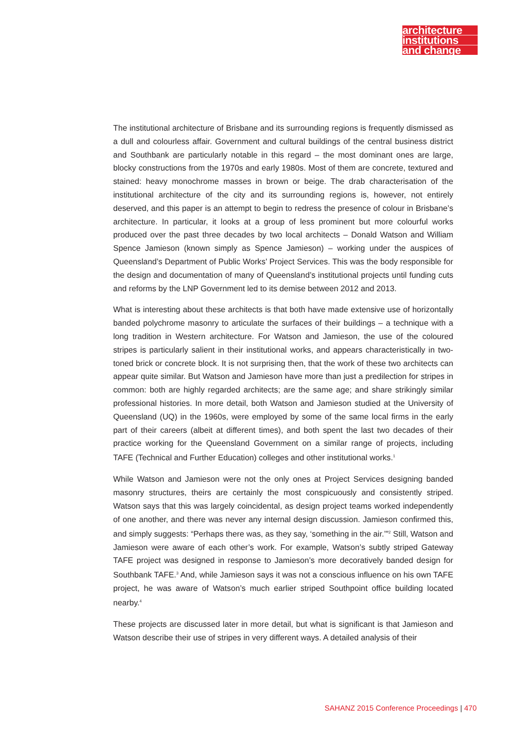architecture
institutions
and change
The institutional architecture of Brisbane and its surrounding regions is frequently dismissed as a dull and colourless affair. Government and cultural buildings of the central business district and Southbank are particularly notable in this regard – the most dominant ones are large, blocky constructions from the 1970s and early 1980s. Most of them are concrete, textured and stained: heavy monochrome masses in brown or beige. The drab characterisation of the institutional architecture of the city and its surrounding regions is, however, not entirely deserved, and this paper is an attempt to begin to redress the presence of colour in Brisbane’s architecture. In particular, it looks at a group of less prominent but more colourful works produced over the past three decades by two local architects – Donald Watson and William Spence Jamieson (known simply as Spence Jamieson) – working under the auspices of Queensland’s Department of Public Works’ Project Services. This was the body responsible for the design and documentation of many of Queensland’s institutional projects until funding cuts and reforms by the LNP Government led to its demise between 2012 and 2013.
What is interesting about these architects is that both have made extensive use of horizontally banded polychrome masonry to articulate the surfaces of their buildings – a technique with a long tradition in Western architecture. For Watson and Jamieson, the use of the coloured stripes is particularly salient in their institutional works, and appears characteristically in two-toned brick or concrete block. It is not surprising then, that the work of these two architects can appear quite similar. But Watson and Jamieson have more than just a predilection for stripes in common: both are highly regarded architects; are the same age; and share strikingly similar professional histories. In more detail, both Watson and Jamieson studied at the University of Queensland (UQ) in the 1960s, were employed by some of the same local firms in the early part of their careers (albeit at different times), and both spent the last two decades of their practice working for the Queensland Government on a similar range of projects, including TAFE (Technical and Further Education) colleges and other institutional works.<sup>1</sup>
While Watson and Jamieson were not the only ones at Project Services designing banded masonry structures, theirs are certainly the most conspicuously and consistently striped. Watson says that this was largely coincidental, as design project teams worked independently of one another, and there was never any internal design discussion. Jamieson confirmed this, and simply suggests: “Perhaps there was, as they say, ‘something in the air.’”<sup>2</sup> Still, Watson and Jamieson were aware of each other’s work. For example, Watson’s subtly striped Gateway TAFE project was designed in response to Jamieson’s more decoratively banded design for Southbank TAFE.<sup>3</sup> And, while Jamieson says it was not a conscious influence on his own TAFE project, he was aware of Watson’s much earlier striped Southpoint office building located nearby.<sup>4</sup>
These projects are discussed later in more detail, but what is significant is that Jamieson and Watson describe their use of stripes in very different ways. A detailed analysis of their
SAHANZ 2015 Conference Proceedings | 470